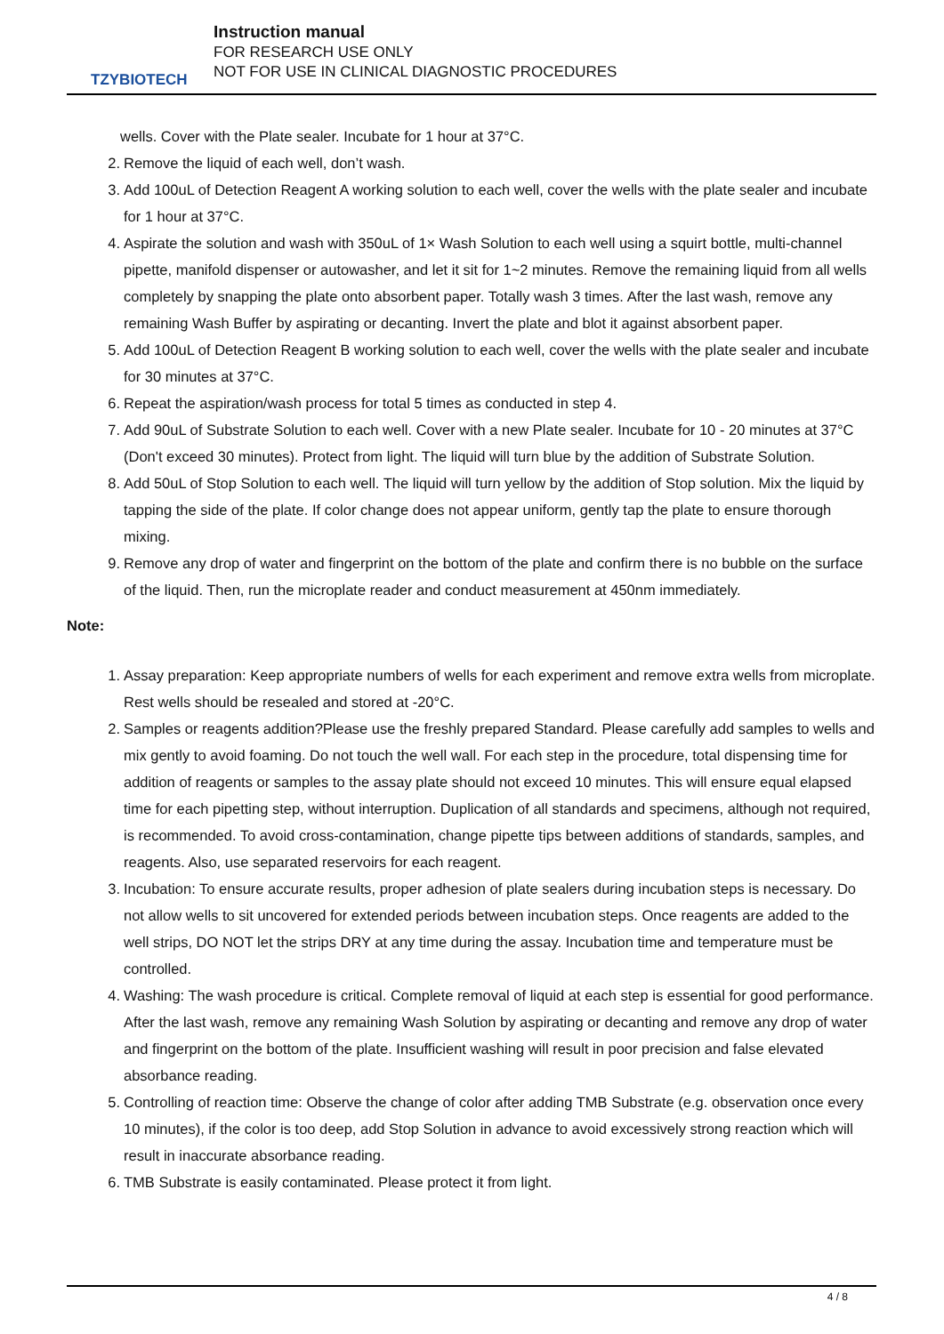TZYBIOTECH
Instruction manual
FOR RESEARCH USE ONLY
NOT FOR USE IN CLINICAL DIAGNOSTIC PROCEDURES
wells. Cover with the Plate sealer. Incubate for 1 hour at 37°C.
2. Remove the liquid of each well, don’t wash.
3. Add 100uL of Detection Reagent A working solution to each well, cover the wells with the plate sealer and incubate for 1 hour at 37°C.
4. Aspirate the solution and wash with 350uL of 1× Wash Solution to each well using a squirt bottle, multi-channel pipette, manifold dispenser or autowasher, and let it sit for 1~2 minutes. Remove the remaining liquid from all wells completely by snapping the plate onto absorbent paper. Totally wash 3 times. After the last wash, remove any remaining Wash Buffer by aspirating or decanting. Invert the plate and blot it against absorbent paper.
5. Add 100uL of Detection Reagent B working solution to each well, cover the wells with the plate sealer and incubate for 30 minutes at 37°C.
6. Repeat the aspiration/wash process for total 5 times as conducted in step 4.
7. Add 90uL of Substrate Solution to each well. Cover with a new Plate sealer. Incubate for 10 - 20 minutes at 37°C (Don't exceed 30 minutes). Protect from light. The liquid will turn blue by the addition of Substrate Solution.
8. Add 50uL of Stop Solution to each well. The liquid will turn yellow by the addition of Stop solution. Mix the liquid by tapping the side of the plate. If color change does not appear uniform, gently tap the plate to ensure thorough mixing.
9. Remove any drop of water and fingerprint on the bottom of the plate and confirm there is no bubble on the surface of the liquid. Then, run the microplate reader and conduct measurement at 450nm immediately.
Note:
1. Assay preparation: Keep appropriate numbers of wells for each experiment and remove extra wells from microplate. Rest wells should be resealed and stored at -20°C.
2. Samples or reagents addition?Please use the freshly prepared Standard. Please carefully add samples to wells and mix gently to avoid foaming. Do not touch the well wall. For each step in the procedure, total dispensing time for addition of reagents or samples to the assay plate should not exceed 10 minutes. This will ensure equal elapsed time for each pipetting step, without interruption. Duplication of all standards and specimens, although not required, is recommended. To avoid cross-contamination, change pipette tips between additions of standards, samples, and reagents. Also, use separated reservoirs for each reagent.
3. Incubation: To ensure accurate results, proper adhesion of plate sealers during incubation steps is necessary. Do not allow wells to sit uncovered for extended periods between incubation steps. Once reagents are added to the well strips, DO NOT let the strips DRY at any time during the assay. Incubation time and temperature must be controlled.
4. Washing: The wash procedure is critical. Complete removal of liquid at each step is essential for good performance. After the last wash, remove any remaining Wash Solution by aspirating or decanting and remove any drop of water and fingerprint on the bottom of the plate. Insufficient washing will result in poor precision and false elevated absorbance reading.
5. Controlling of reaction time: Observe the change of color after adding TMB Substrate (e.g. observation once every 10 minutes), if the color is too deep, add Stop Solution in advance to avoid excessively strong reaction which will result in inaccurate absorbance reading.
6. TMB Substrate is easily contaminated. Please protect it from light.
4 / 8